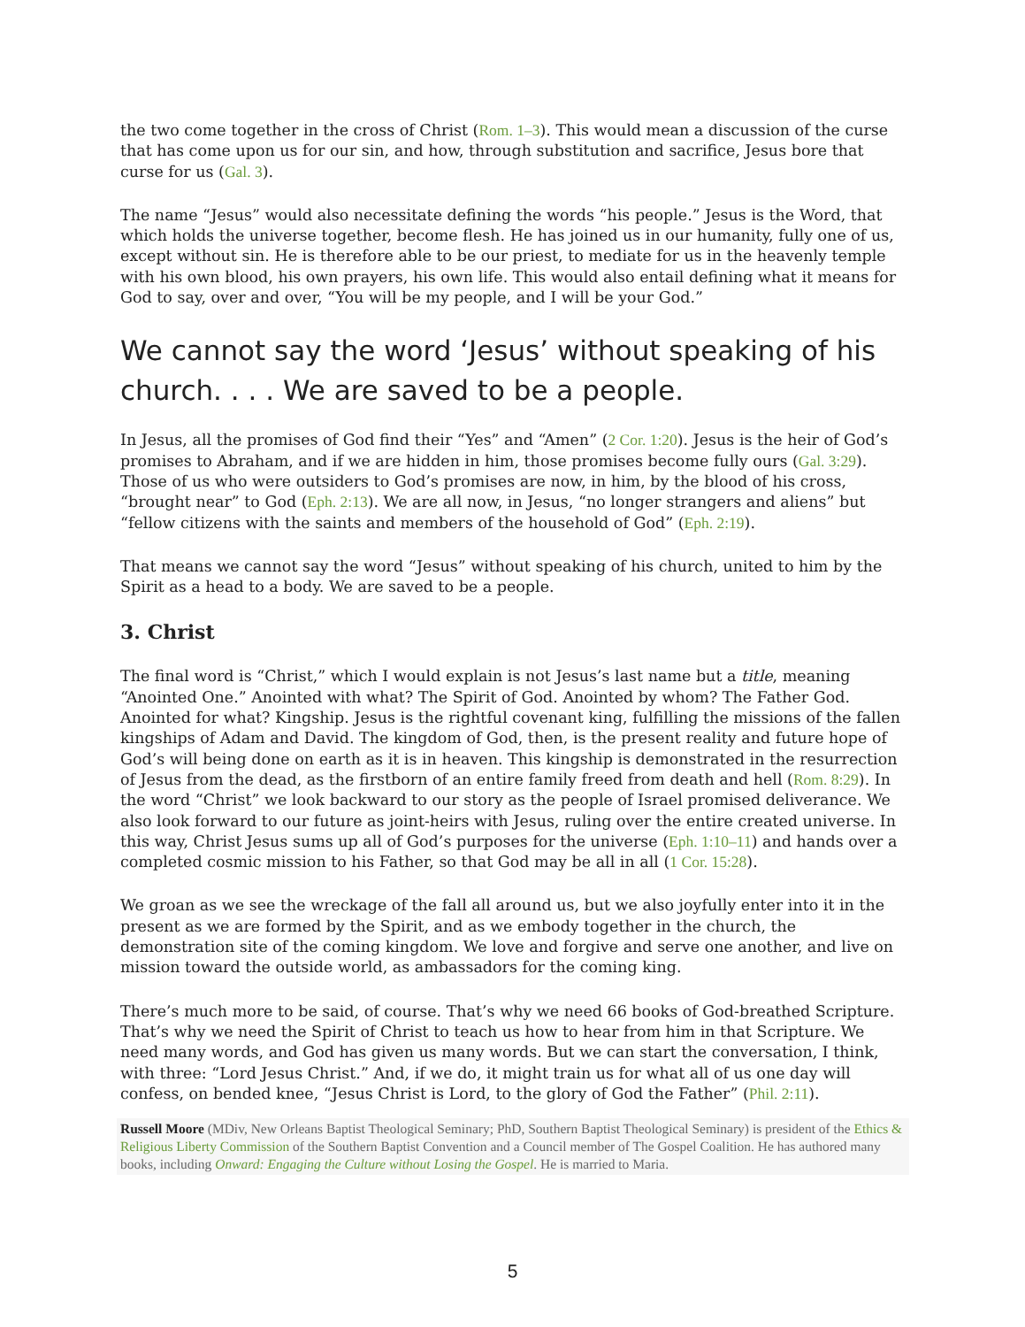the two come together in the cross of Christ (Rom. 1–3). This would mean a discussion of the curse that has come upon us for our sin, and how, through substitution and sacrifice, Jesus bore that curse for us (Gal. 3).
The name “Jesus” would also necessitate defining the words “his people.” Jesus is the Word, that which holds the universe together, become flesh. He has joined us in our humanity, fully one of us, except without sin. He is therefore able to be our priest, to mediate for us in the heavenly temple with his own blood, his own prayers, his own life. This would also entail defining what it means for God to say, over and over, “You will be my people, and I will be your God.”
We cannot say the word ‘Jesus’ without speaking of his church. . . . We are saved to be a people.
In Jesus, all the promises of God find their “Yes” and “Amen” (2 Cor. 1:20). Jesus is the heir of God’s promises to Abraham, and if we are hidden in him, those promises become fully ours (Gal. 3:29). Those of us who were outsiders to God’s promises are now, in him, by the blood of his cross, “brought near” to God (Eph. 2:13). We are all now, in Jesus, “no longer strangers and aliens” but “fellow citizens with the saints and members of the household of God” (Eph. 2:19).
That means we cannot say the word “Jesus” without speaking of his church, united to him by the Spirit as a head to a body. We are saved to be a people.
3. Christ
The final word is “Christ,” which I would explain is not Jesus’s last name but a title, meaning “Anointed One.” Anointed with what? The Spirit of God. Anointed by whom? The Father God. Anointed for what? Kingship. Jesus is the rightful covenant king, fulfilling the missions of the fallen kingships of Adam and David. The kingdom of God, then, is the present reality and future hope of God’s will being done on earth as it is in heaven. This kingship is demonstrated in the resurrection of Jesus from the dead, as the firstborn of an entire family freed from death and hell (Rom. 8:29). In the word “Christ” we look backward to our story as the people of Israel promised deliverance. We also look forward to our future as joint-heirs with Jesus, ruling over the entire created universe. In this way, Christ Jesus sums up all of God’s purposes for the universe (Eph. 1:10–11) and hands over a completed cosmic mission to his Father, so that God may be all in all (1 Cor. 15:28).
We groan as we see the wreckage of the fall all around us, but we also joyfully enter into it in the present as we are formed by the Spirit, and as we embody together in the church, the demonstration site of the coming kingdom. We love and forgive and serve one another, and live on mission toward the outside world, as ambassadors for the coming king.
There’s much more to be said, of course. That’s why we need 66 books of God-breathed Scripture. That’s why we need the Spirit of Christ to teach us how to hear from him in that Scripture. We need many words, and God has given us many words. But we can start the conversation, I think, with three: “Lord Jesus Christ.” And, if we do, it might train us for what all of us one day will confess, on bended knee, “Jesus Christ is Lord, to the glory of God the Father” (Phil. 2:11).
Russell Moore (MDiv, New Orleans Baptist Theological Seminary; PhD, Southern Baptist Theological Seminary) is president of the Ethics & Religious Liberty Commission of the Southern Baptist Convention and a Council member of The Gospel Coalition. He has authored many books, including Onward: Engaging the Culture without Losing the Gospel. He is married to Maria.
5